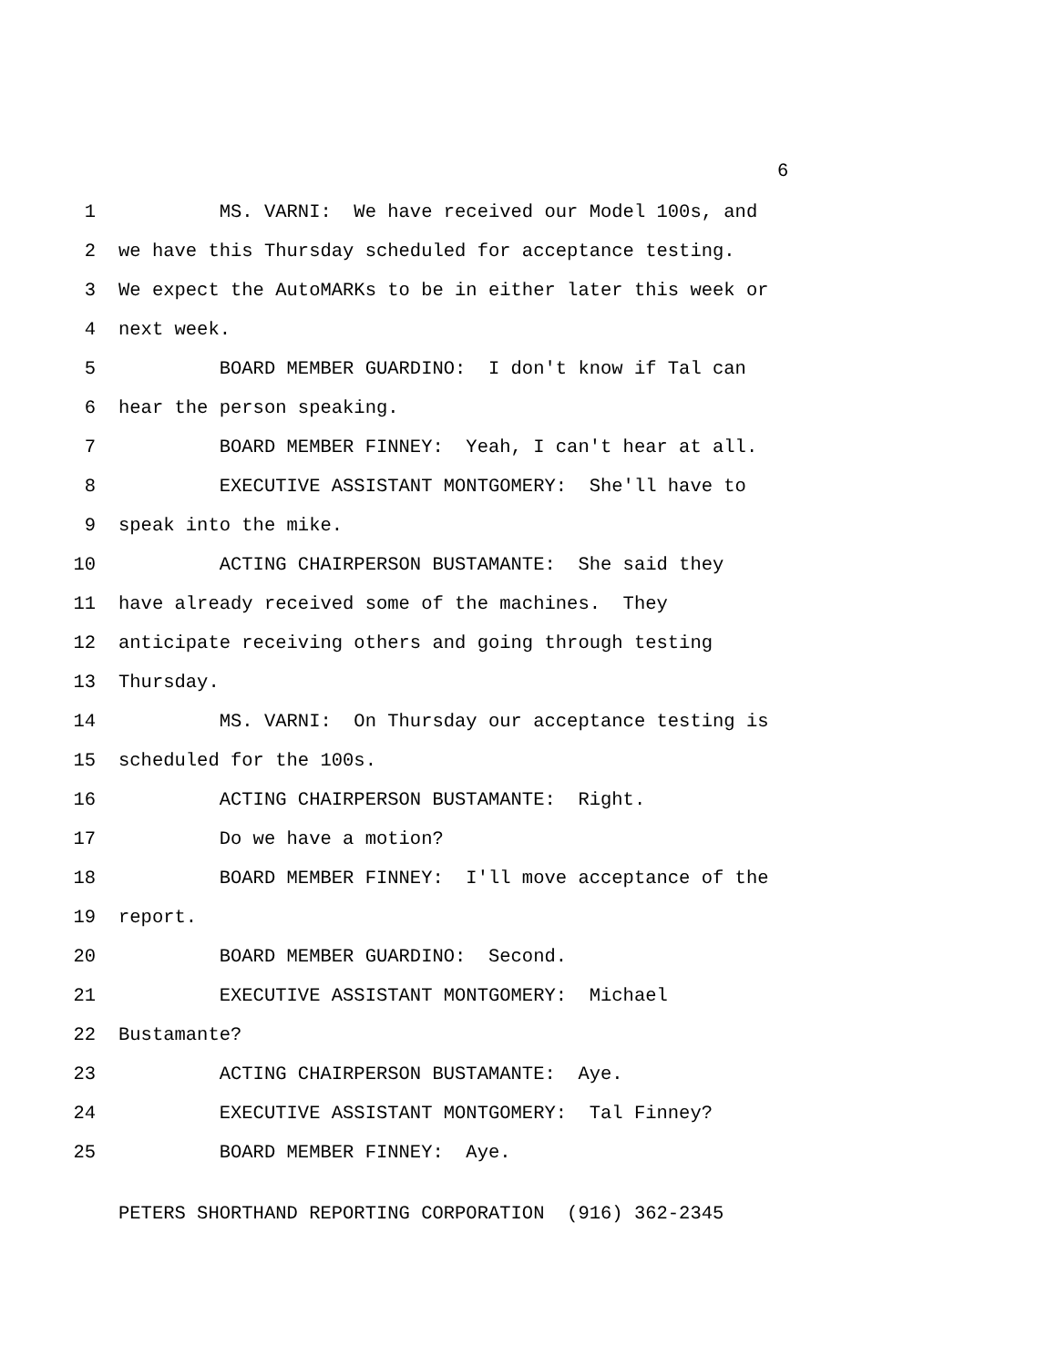6
1 MS. VARNI: We have received our Model 100s, and
2 we have this Thursday scheduled for acceptance testing.
3 We expect the AutoMARKs to be in either later this week or
4 next week.
5 BOARD MEMBER GUARDINO: I don't know if Tal can
6 hear the person speaking.
7 BOARD MEMBER FINNEY: Yeah, I can't hear at all.
8 EXECUTIVE ASSISTANT MONTGOMERY: She'll have to
9 speak into the mike.
10 ACTING CHAIRPERSON BUSTAMANTE: She said they
11 have already received some of the machines. They
12 anticipate receiving others and going through testing
13 Thursday.
14 MS. VARNI: On Thursday our acceptance testing is
15 scheduled for the 100s.
16 ACTING CHAIRPERSON BUSTAMANTE: Right.
17 Do we have a motion?
18 BOARD MEMBER FINNEY: I'll move acceptance of the
19 report.
20 BOARD MEMBER GUARDINO: Second.
21 EXECUTIVE ASSISTANT MONTGOMERY: Michael
22 Bustamante?
23 ACTING CHAIRPERSON BUSTAMANTE: Aye.
24 EXECUTIVE ASSISTANT MONTGOMERY: Tal Finney?
25 BOARD MEMBER FINNEY: Aye.
PETERS SHORTHAND REPORTING CORPORATION (916) 362-2345